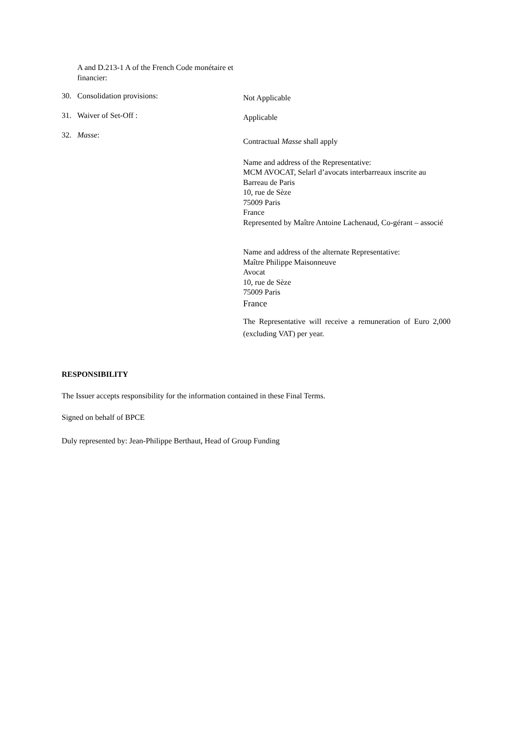A and D.213-1 A of the French Code monétaire et financier:
30. Consolidation provisions:
Not Applicable
31. Waiver of Set-Off :
Applicable
32. Masse:
Contractual Masse shall apply
Name and address of the Representative:
MCM AVOCAT, Selarl d’avocats interbarreaux inscrite au Barreau de Paris
10, rue de Sèze
75009 Paris
France
Represented by Maître Antoine Lachenaud, Co-gérant – associé
Name and address of the alternate Representative:
Maître Philippe Maisonneuve
Avocat
10, rue de Sèze
75009 Paris
France
The Representative will receive a remuneration of Euro 2,000 (excluding VAT) per year.
RESPONSIBILITY
The Issuer accepts responsibility for the information contained in these Final Terms.
Signed on behalf of BPCE
Duly represented by: Jean-Philippe Berthaut, Head of Group Funding